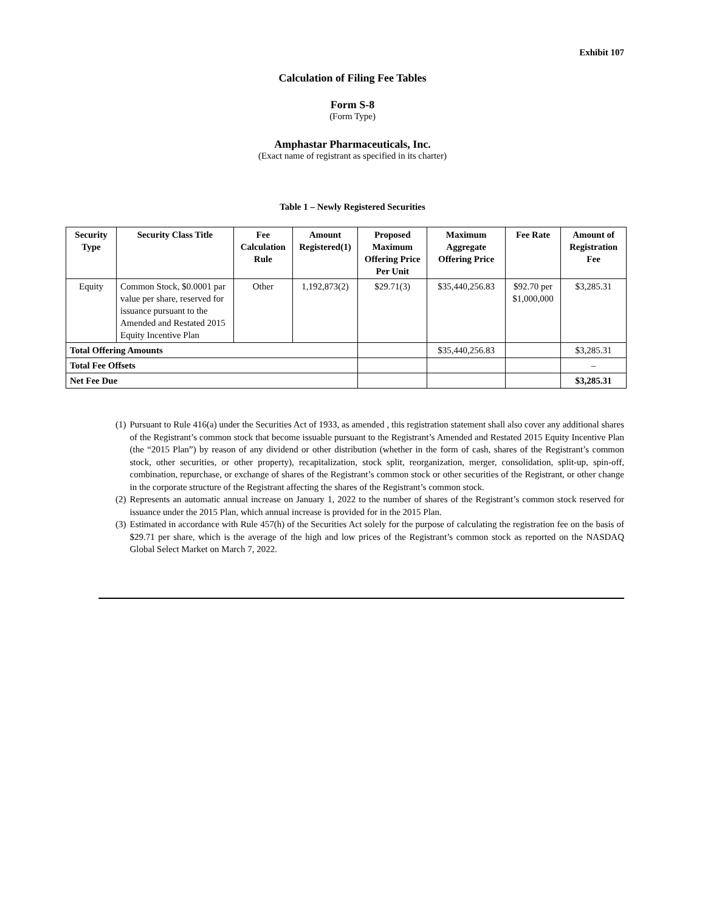Exhibit 107
Calculation of Filing Fee Tables
Form S-8
(Form Type)
Amphastar Pharmaceuticals, Inc.
(Exact name of registrant as specified in its charter)
Table 1 – Newly Registered Securities
| Security Type | Security Class Title | Fee Calculation Rule | Amount Registered(1) | Proposed Maximum Offering Price Per Unit | Maximum Aggregate Offering Price | Fee Rate | Amount of Registration Fee |
| --- | --- | --- | --- | --- | --- | --- | --- |
| Equity | Common Stock, $0.0001 par value per share, reserved for issuance pursuant to the Amended and Restated 2015 Equity Incentive Plan | Other | 1,192,873(2) | $29.71(3) | $35,440,256.83 | $92.70 per $1,000,000 | $3,285.31 |
| Total Offering Amounts | | | | | $35,440,256.83 | | $3,285.31 |
| Total Fee Offsets | | | | | | | – |
| Net Fee Due | | | | | | | $3,285.31 |
(1) Pursuant to Rule 416(a) under the Securities Act of 1933, as amended , this registration statement shall also cover any additional shares of the Registrant’s common stock that become issuable pursuant to the Registrant’s Amended and Restated 2015 Equity Incentive Plan (the “2015 Plan”) by reason of any dividend or other distribution (whether in the form of cash, shares of the Registrant’s common stock, other securities, or other property), recapitalization, stock split, reorganization, merger, consolidation, split-up, spin-off, combination, repurchase, or exchange of shares of the Registrant’s common stock or other securities of the Registrant, or other change in the corporate structure of the Registrant affecting the shares of the Registrant’s common stock.
(2) Represents an automatic annual increase on January 1, 2022 to the number of shares of the Registrant’s common stock reserved for issuance under the 2015 Plan, which annual increase is provided for in the 2015 Plan.
(3) Estimated in accordance with Rule 457(h) of the Securities Act solely for the purpose of calculating the registration fee on the basis of $29.71 per share, which is the average of the high and low prices of the Registrant’s common stock as reported on the NASDAQ Global Select Market on March 7, 2022.